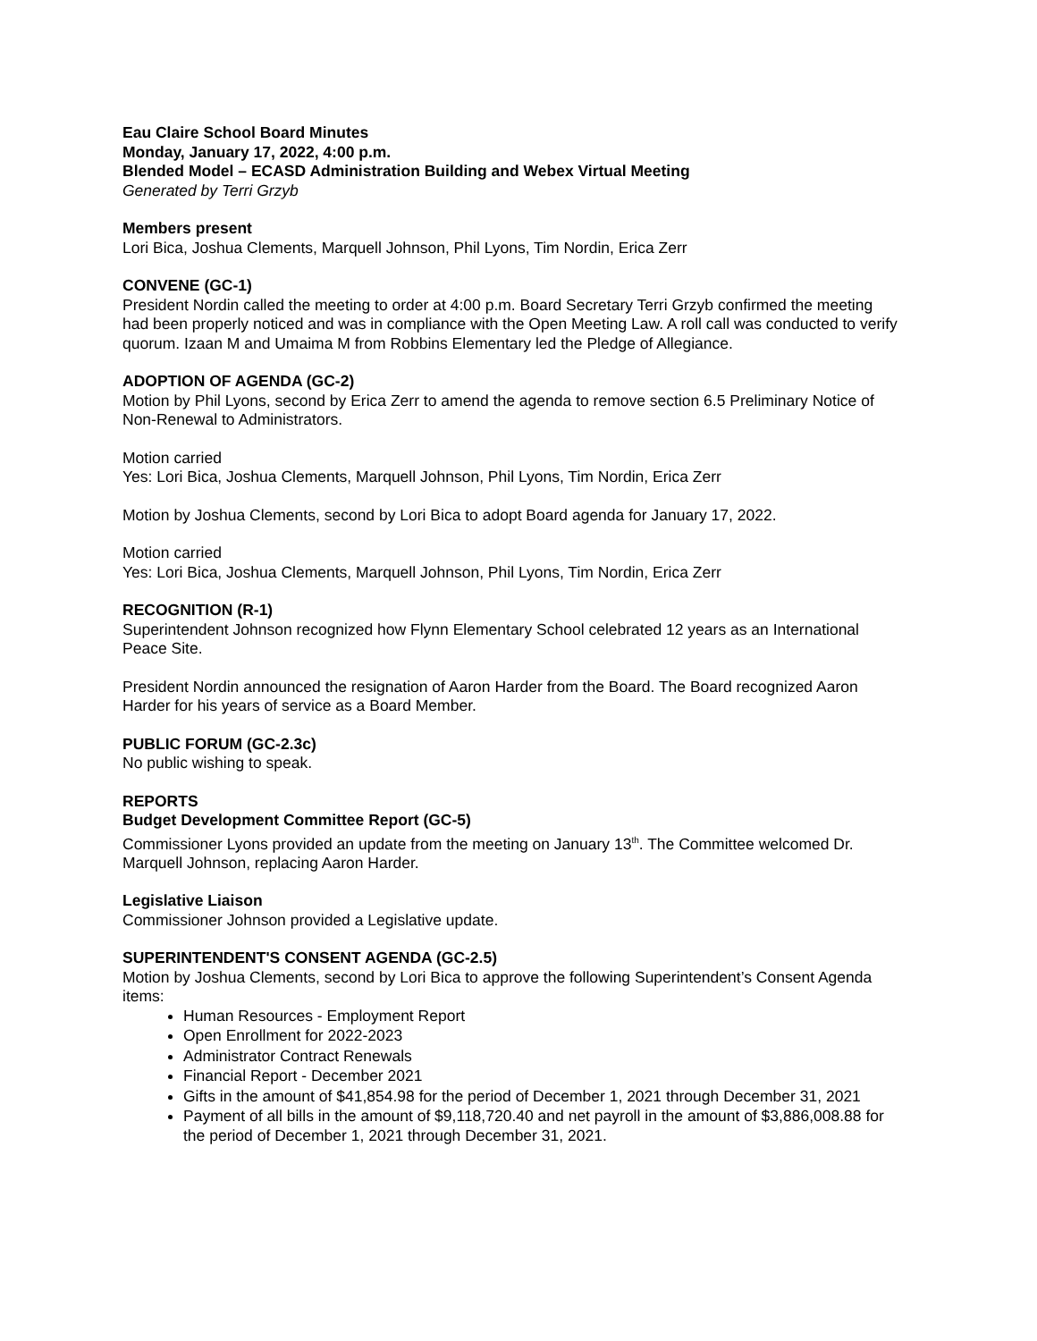Eau Claire School Board Minutes
Monday, January 17, 2022, 4:00 p.m.
Blended Model – ECASD Administration Building and Webex Virtual Meeting
Generated by Terri Grzyb
Members present
Lori Bica, Joshua Clements, Marquell Johnson, Phil Lyons, Tim Nordin, Erica Zerr
CONVENE (GC-1)
President Nordin called the meeting to order at 4:00 p.m. Board Secretary Terri Grzyb confirmed the meeting had been properly noticed and was in compliance with the Open Meeting Law. A roll call was conducted to verify quorum. Izaan M and Umaima M from Robbins Elementary led the Pledge of Allegiance.
ADOPTION OF AGENDA (GC-2)
Motion by Phil Lyons, second by Erica Zerr to amend the agenda to remove section 6.5 Preliminary Notice of Non-Renewal to Administrators.
Motion carried
Yes: Lori Bica, Joshua Clements, Marquell Johnson, Phil Lyons, Tim Nordin, Erica Zerr
Motion by Joshua Clements, second by Lori Bica to adopt Board agenda for January 17, 2022.
Motion carried
Yes: Lori Bica, Joshua Clements, Marquell Johnson, Phil Lyons, Tim Nordin, Erica Zerr
RECOGNITION (R-1)
Superintendent Johnson recognized how Flynn Elementary School celebrated 12 years as an International Peace Site.
President Nordin announced the resignation of Aaron Harder from the Board. The Board recognized Aaron Harder for his years of service as a Board Member.
PUBLIC FORUM (GC-2.3c)
No public wishing to speak.
REPORTS
Budget Development Committee Report (GC-5)
Commissioner Lyons provided an update from the meeting on January 13<sup>th</sup>. The Committee welcomed Dr. Marquell Johnson, replacing Aaron Harder.
Legislative Liaison
Commissioner Johnson provided a Legislative update.
SUPERINTENDENT'S CONSENT AGENDA (GC-2.5)
Motion by Joshua Clements, second by Lori Bica to approve the following Superintendent’s Consent Agenda items:
Human Resources - Employment Report
Open Enrollment for 2022-2023
Administrator Contract Renewals
Financial Report - December 2021
Gifts in the amount of $41,854.98 for the period of December 1, 2021 through December 31, 2021
Payment of all bills in the amount of $9,118,720.40 and net payroll in the amount of $3,886,008.88 for the period of December 1, 2021 through December 31, 2021.